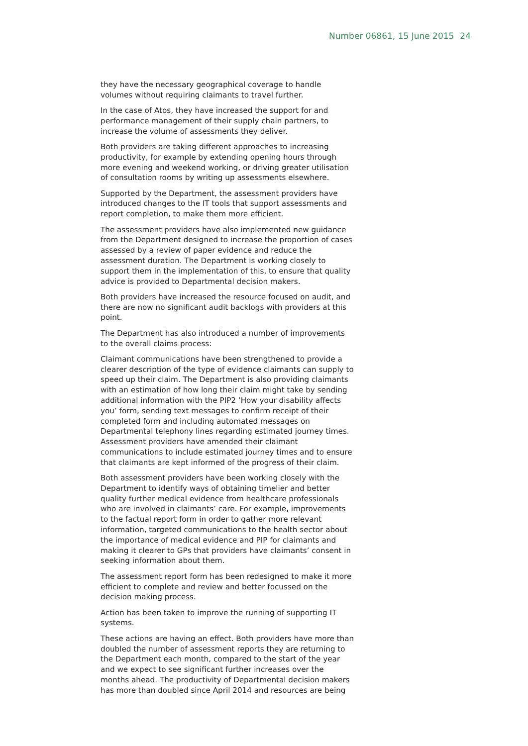Number 06861, 15 June 2015 24
they have the necessary geographical coverage to handle volumes without requiring claimants to travel further.
In the case of Atos, they have increased the support for and performance management of their supply chain partners, to increase the volume of assessments they deliver.
Both providers are taking different approaches to increasing productivity, for example by extending opening hours through more evening and weekend working, or driving greater utilisation of consultation rooms by writing up assessments elsewhere.
Supported by the Department, the assessment providers have introduced changes to the IT tools that support assessments and report completion, to make them more efficient.
The assessment providers have also implemented new guidance from the Department designed to increase the proportion of cases assessed by a review of paper evidence and reduce the assessment duration. The Department is working closely to support them in the implementation of this, to ensure that quality advice is provided to Departmental decision makers.
Both providers have increased the resource focused on audit, and there are now no significant audit backlogs with providers at this point.
The Department has also introduced a number of improvements to the overall claims process:
Claimant communications have been strengthened to provide a clearer description of the type of evidence claimants can supply to speed up their claim. The Department is also providing claimants with an estimation of how long their claim might take by sending additional information with the PIP2 ‘How your disability affects you’ form, sending text messages to confirm receipt of their completed form and including automated messages on Departmental telephony lines regarding estimated journey times. Assessment providers have amended their claimant communications to include estimated journey times and to ensure that claimants are kept informed of the progress of their claim.
Both assessment providers have been working closely with the Department to identify ways of obtaining timelier and better quality further medical evidence from healthcare professionals who are involved in claimants’ care. For example, improvements to the factual report form in order to gather more relevant information, targeted communications to the health sector about the importance of medical evidence and PIP for claimants and making it clearer to GPs that providers have claimants’ consent in seeking information about them.
The assessment report form has been redesigned to make it more efficient to complete and review and better focussed on the decision making process.
Action has been taken to improve the running of supporting IT systems.
These actions are having an effect. Both providers have more than doubled the number of assessment reports they are returning to the Department each month, compared to the start of the year and we expect to see significant further increases over the months ahead. The productivity of Departmental decision makers has more than doubled since April 2014 and resources are being